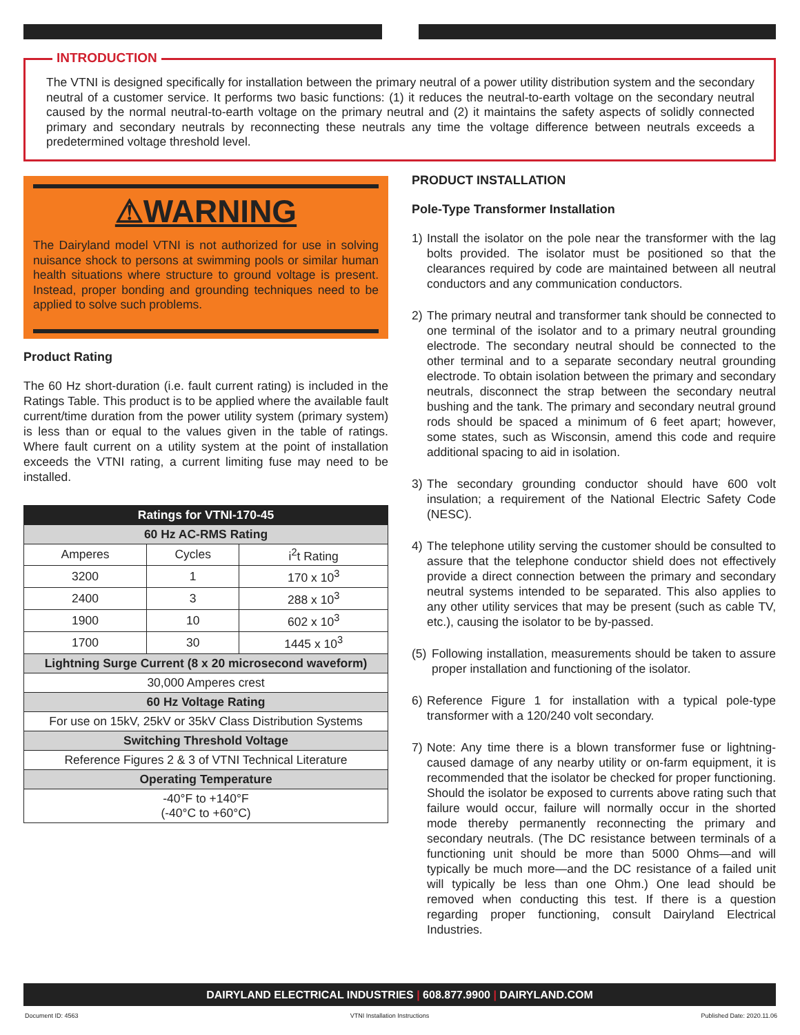The VTNI is designed specifically for installation between the primary neutral of a power utility distribution system and the secondary neutral of a customer service. It performs two basic functions: (1) it reduces the neutral-to-earth voltage on the secondary neutral caused by the normal neutral-to-earth voltage on the primary neutral and (2) it maintains the safety aspects of solidly connected primary and secondary neutrals by reconnecting these neutrals any time the voltage difference between neutrals exceeds a predetermined voltage threshold level.
INTRODUCTION
⚠WARNING
The Dairyland model VTNI is not authorized for use in solving nuisance shock to persons at swimming pools or similar human health situations where structure to ground voltage is present. Instead, proper bonding and grounding techniques need to be applied to solve such problems.
Product Rating
The 60 Hz short-duration (i.e. fault current rating) is included in the Ratings Table. This product is to be applied where the available fault current/time duration from the power utility system (primary system) is less than or equal to the values given in the table of ratings. Where fault current on a utility system at the point of installation exceeds the VTNI rating, a current limiting fuse may need to be installed.
| Ratings for VTNI-170-45 | | |
| --- | --- | --- |
| 60 Hz AC-RMS Rating | | |
| Amperes | Cycles | i<sup>2</sup>t Rating |
| 3200 | 1 | 170 x 10<sup>3</sup> |
| 2400 | 3 | 288 x 10<sup>3</sup> |
| 1900 | 10 | 602 x 10<sup>3</sup> |
| 1700 | 30 | 1445 x 10<sup>3</sup> |
| Lightning Surge Current (8 x 20 microsecond waveform) | | |
| 30,000 Amperes crest | | |
| 60 Hz Voltage Rating | | |
| For use on 15kV, 25kV or 35kV Class Distribution Systems | | |
| Switching Threshold Voltage | | |
| Reference Figures 2 & 3 of VTNI Technical Literature | | |
| Operating Temperature | | |
| -40°F to +140°F (-40°C to +60°C) | | |
PRODUCT INSTALLATION
Pole-Type Transformer Installation
1) Install the isolator on the pole near the transformer with the lag bolts provided. The isolator must be positioned so that the clearances required by code are maintained between all neutral conductors and any communication conductors.
2) The primary neutral and transformer tank should be connected to one terminal of the isolator and to a primary neutral grounding electrode. The secondary neutral should be connected to the other terminal and to a separate secondary neutral grounding electrode. To obtain isolation between the primary and secondary neutrals, disconnect the strap between the secondary neutral bushing and the tank. The primary and secondary neutral ground rods should be spaced a minimum of 6 feet apart; however, some states, such as Wisconsin, amend this code and require additional spacing to aid in isolation.
3) The secondary grounding conductor should have 600 volt insulation; a requirement of the National Electric Safety Code (NESC).
4) The telephone utility serving the customer should be consulted to assure that the telephone conductor shield does not effectively provide a direct connection between the primary and secondary neutral systems intended to be separated. This also applies to any other utility services that may be present (such as cable TV, etc.), causing the isolator to be by-passed.
(5)
Following installation, measurements should be taken to assure proper installation and functioning of the isolator.
6) Reference Figure 1 for installation with a typical pole-type transformer with a 120/240 volt secondary.
7) Note: Any time there is a blown transformer fuse or lightning-caused damage of any nearby utility or on-farm equipment, it is recommended that the isolator be checked for proper functioning. Should the isolator be exposed to currents above rating such that failure would occur, failure will normally occur in the shorted mode thereby permanently reconnecting the primary and secondary neutrals. (The DC resistance between terminals of a functioning unit should be more than 5000 Ohms—and will typically be much more—and the DC resistance of a failed unit will typically be less than one Ohm.) One lead should be removed when conducting this test. If there is a question regarding proper functioning, consult Dairyland Electrical Industries.
DAIRYLAND ELECTRICAL INDUSTRIES | 608.877.9900 | DAIRYLAND.COM
Document ID: 4563 VTNI Installation Instructions Published Date: 2020.11.06